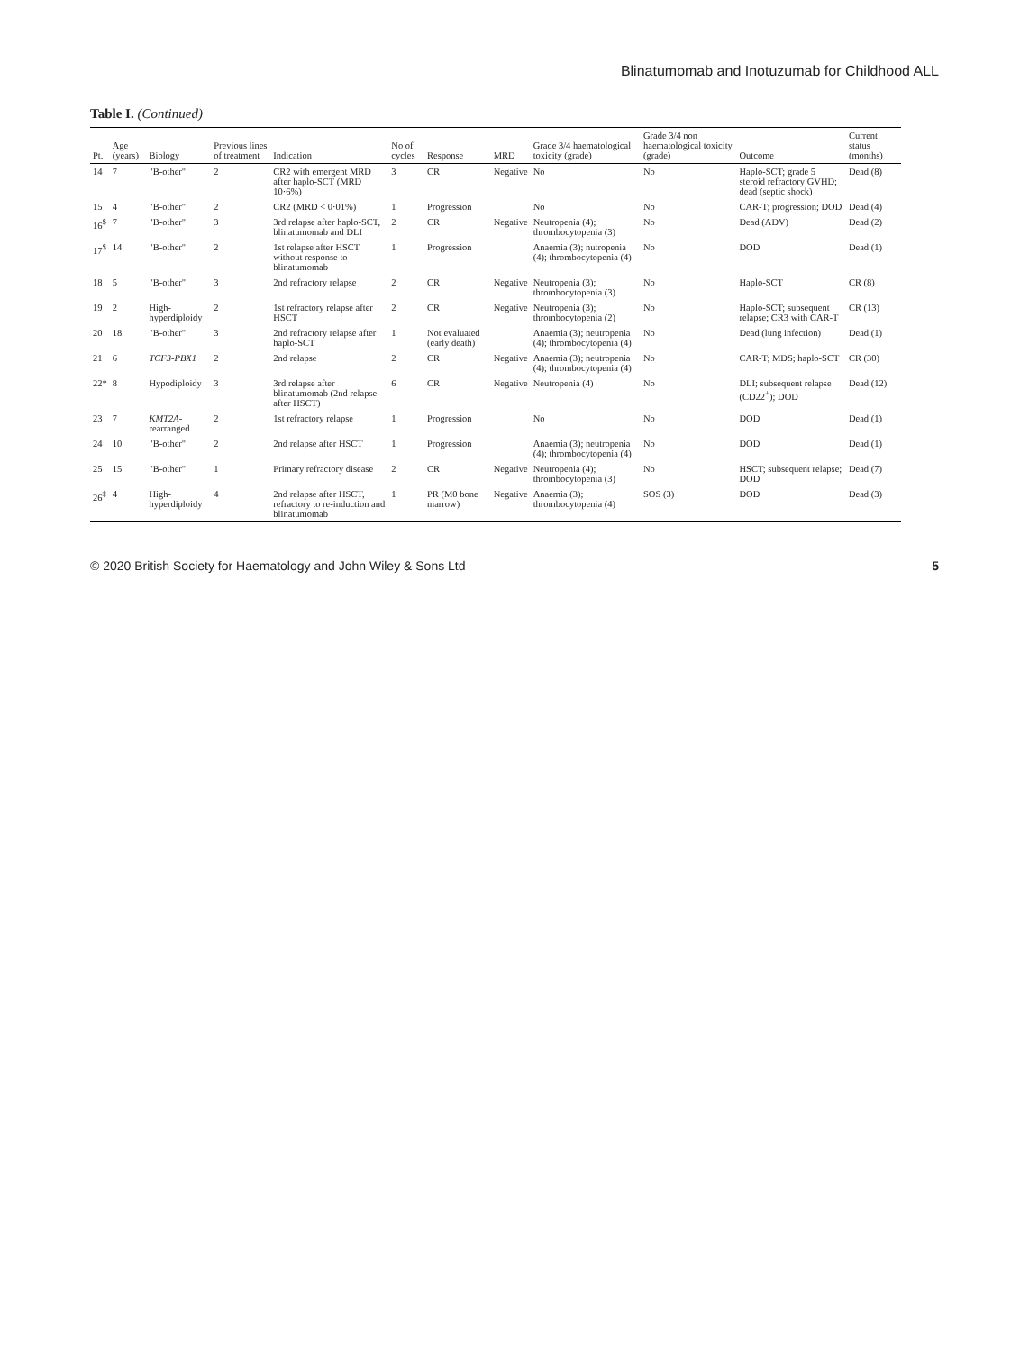Blinatumomab and Inotuzumab for Childhood ALL
Table I. (Continued)
| Pt. | Age (years) | Biology | Previous lines of treatment | Indication | No of cycles | Response | MRD | Grade 3/4 haematological toxicity (grade) | Grade 3/4 non haematological toxicity (grade) | Outcome | Current status (months) |
| --- | --- | --- | --- | --- | --- | --- | --- | --- | --- | --- | --- |
| 14 | 7 | "B-other" | 2 | CR2 with emergent MRD after haplo-SCT (MRD 10·6%) | 3 | CR | Negative | No | No | Haplo-SCT; grade 5 steroid refractory GVHD; dead (septic shock) | Dead (8) |
| 15 | 4 | "B-other" | 2 | CR2 (MRD < 0·01%) | 1 | Progression | | No | No | CAR-T; progression; DOD | Dead (4) |
| 16<sup>$</sup> | 7 | "B-other" | 3 | 3rd relapse after haplo-SCT, blinatumomab and DLI | 2 | CR | Negative | Neutropenia (4); thrombocytopenia (3) | No | Dead (ADV) | Dead (2) |
| 17<sup>$</sup> | 14 | "B-other" | 2 | 1st relapse after HSCT without response to blinatumomab | 1 | Progression | | Anaemia (3); nutropenia (4); thrombocytopenia (4) | No | DOD | Dead (1) |
| 18 | 5 | "B-other" | 3 | 2nd refractory relapse | 2 | CR | Negative | Neutropenia (3); thrombocytopenia (3) | No | Haplo-SCT | CR (8) |
| 19 | 2 | High-hyperdiploidy | 2 | 1st refractory relapse after HSCT | 2 | CR | Negative | Neutropenia (3); thrombocytopenia (2) | No | Haplo-SCT; subsequent relapse; CR3 with CAR-T | CR (13) |
| 20 | 18 | "B-other" | 3 | 2nd refractory relapse after haplo-SCT | 1 | Not evaluated (early death) | | Anaemia (3); neutropenia (4); thrombocytopenia (4) | No | Dead (lung infection) | Dead (1) |
| 21 | 6 | TCF3-PBX1 | 2 | 2nd relapse | 2 | CR | Negative | Anaemia (3); neutropenia (4); thrombocytopenia (4) | No | CAR-T; MDS; haplo-SCT | CR (30) |
| 22* | 8 | Hypodiploidy | 3 | 3rd relapse after blinatumomab (2nd relapse after HSCT) | 6 | CR | Negative | Neutropenia (4) | No | DLI; subsequent relapse (CD22<sup>+</sup>); DOD | Dead (12) |
| 23 | 7 | KMT2A -rearranged | 2 | 1st refractory relapse | 1 | Progression | | No | No | DOD | Dead (1) |
| 24 | 10 | "B-other" | 2 | 2nd relapse after HSCT | 1 | Progression | | Anaemia (3); neutropenia (4); thrombocytopenia (4) | No | DOD | Dead (1) |
| 25 | 15 | "B-other" | 1 | Primary refractory disease | 2 | CR | Negative | Neutropenia (4); thrombocytopenia (3) | No | HSCT; subsequent relapse; DOD | Dead (7) |
| 26<sup>‡</sup> | 4 | High-hyperdiploidy | 4 | 2nd relapse after HSCT, refractory to re-induction and blinatumomab | 1 | PR (M0 bone marrow) | Negative | Anaemia (3); thrombocytopenia (4) | SOS (3) | DOD | Dead (3) |
© 2020 British Society for Haematology and John Wiley & Sons Ltd 5